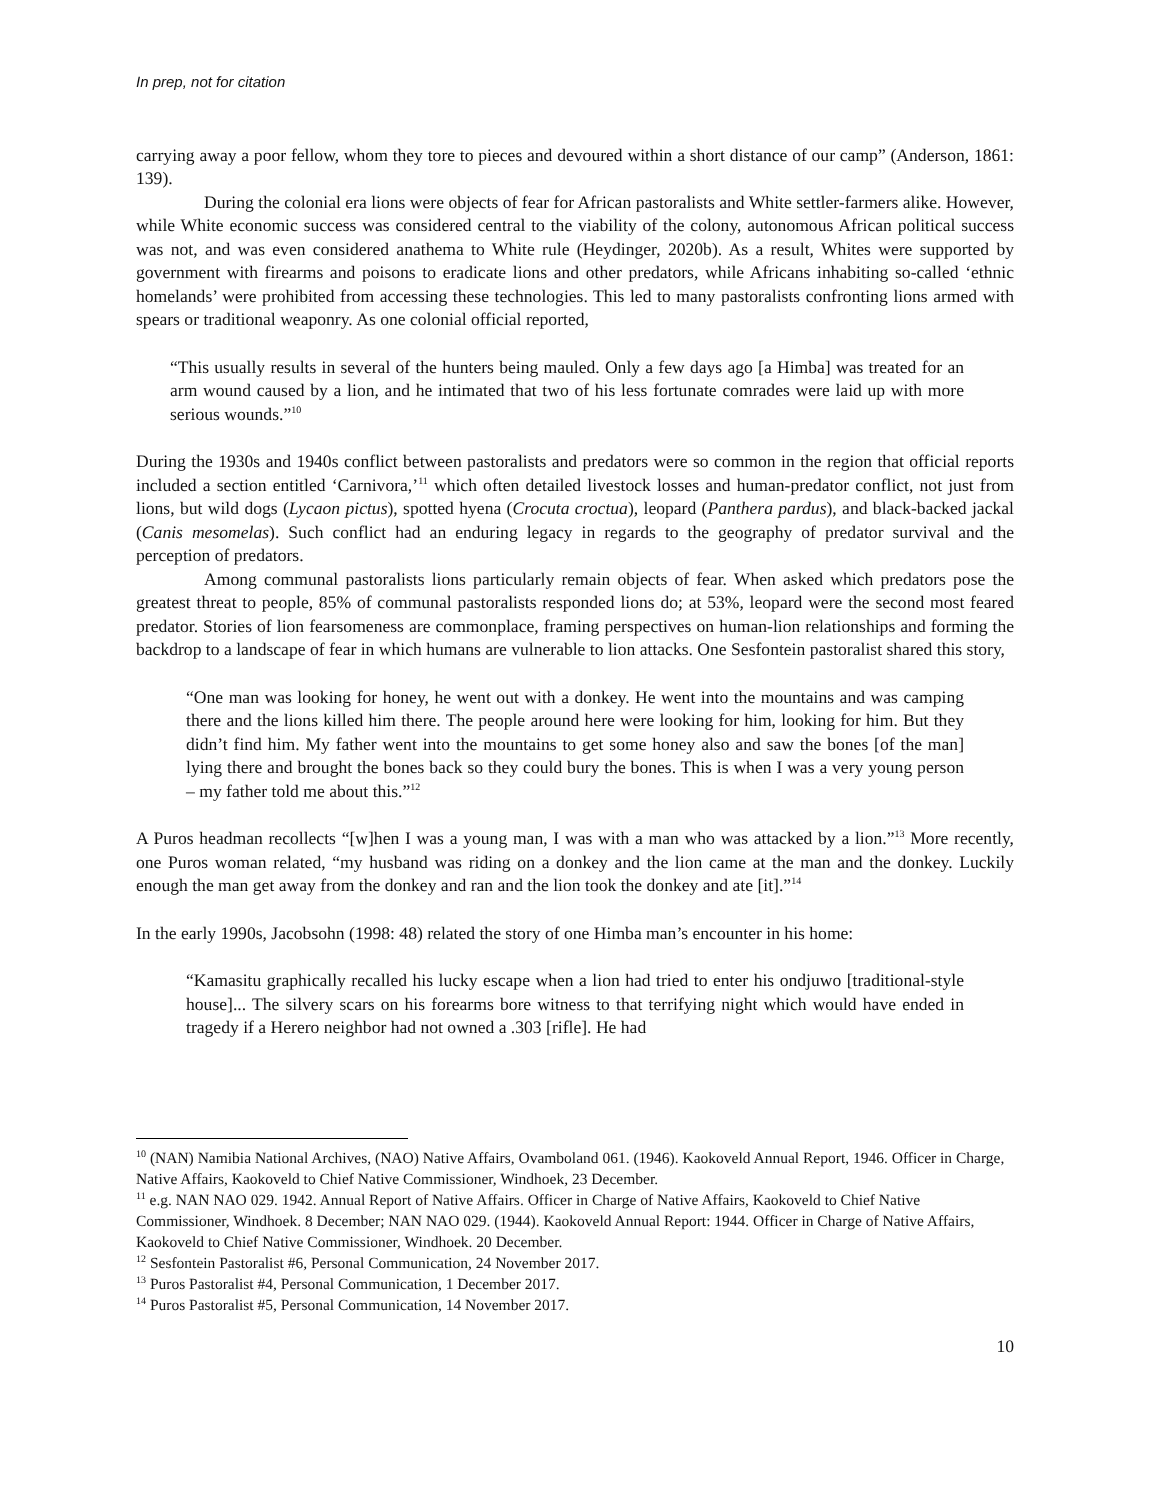In prep, not for citation
carrying away a poor fellow, whom they tore to pieces and devoured within a short distance of our camp” (Anderson, 1861: 139).
During the colonial era lions were objects of fear for African pastoralists and White settler-farmers alike. However, while White economic success was considered central to the viability of the colony, autonomous African political success was not, and was even considered anathema to White rule (Heydinger, 2020b). As a result, Whites were supported by government with firearms and poisons to eradicate lions and other predators, while Africans inhabiting so-called ‘ethnic homelands’ were prohibited from accessing these technologies. This led to many pastoralists confronting lions armed with spears or traditional weaponry. As one colonial official reported,
“This usually results in several of the hunters being mauled. Only a few days ago [a Himba] was treated for an arm wound caused by a lion, and he intimated that two of his less fortunate comrades were laid up with more serious wounds.”<sup>10</sup>
During the 1930s and 1940s conflict between pastoralists and predators were so common in the region that official reports included a section entitled ‘Carnivora,’<sup>11</sup> which often detailed livestock losses and human-predator conflict, not just from lions, but wild dogs (Lycaon pictus), spotted hyena (Crocuta croctua), leopard (Panthera pardus), and black-backed jackal (Canis mesomelas). Such conflict had an enduring legacy in regards to the geography of predator survival and the perception of predators.
Among communal pastoralists lions particularly remain objects of fear. When asked which predators pose the greatest threat to people, 85% of communal pastoralists responded lions do; at 53%, leopard were the second most feared predator. Stories of lion fearsomeness are commonplace, framing perspectives on human-lion relationships and forming the backdrop to a landscape of fear in which humans are vulnerable to lion attacks. One Sesfontein pastoralist shared this story,
“One man was looking for honey, he went out with a donkey. He went into the mountains and was camping there and the lions killed him there. The people around here were looking for him, looking for him. But they didn’t find him. My father went into the mountains to get some honey also and saw the bones [of the man] lying there and brought the bones back so they could bury the bones. This is when I was a very young person – my father told me about this.”<sup>12</sup>
A Puros headman recollects “[w]hen I was a young man, I was with a man who was attacked by a lion.”<sup>13</sup> More recently, one Puros woman related, “my husband was riding on a donkey and the lion came at the man and the donkey. Luckily enough the man get away from the donkey and ran and the lion took the donkey and ate [it].”<sup>14</sup>
In the early 1990s, Jacobsohn (1998: 48) related the story of one Himba man’s encounter in his home:
“Kamasitu graphically recalled his lucky escape when a lion had tried to enter his ondjuwo [traditional-style house]... The silvery scars on his forearms bore witness to that terrifying night which would have ended in tragedy if a Herero neighbor had not owned a .303 [rifle]. He had
<sup>10</sup> (NAN) Namibia National Archives, (NAO) Native Affairs, Ovamboland 061. (1946). Kaokoveld Annual Report, 1946. Officer in Charge, Native Affairs, Kaokoveld to Chief Native Commissioner, Windhoek, 23 December.
<sup>11</sup> e.g. NAN NAO 029. 1942. Annual Report of Native Affairs. Officer in Charge of Native Affairs, Kaokoveld to Chief Native Commissioner, Windhoek. 8 December; NAN NAO 029. (1944). Kaokoveld Annual Report: 1944. Officer in Charge of Native Affairs, Kaokoveld to Chief Native Commissioner, Windhoek. 20 December.
<sup>12</sup> Sesfontein Pastoralist #6, Personal Communication, 24 November 2017.
<sup>13</sup> Puros Pastoralist #4, Personal Communication, 1 December 2017.
<sup>14</sup> Puros Pastoralist #5, Personal Communication, 14 November 2017.
10